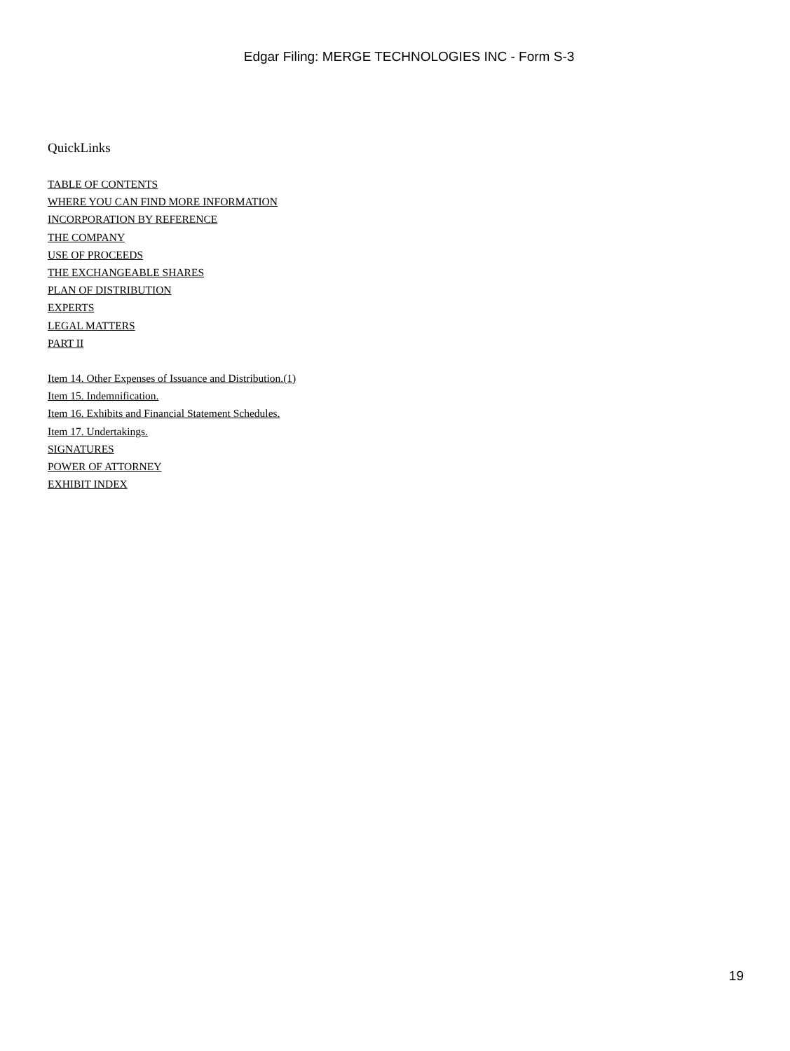Edgar Filing: MERGE TECHNOLOGIES INC - Form S-3
QuickLinks
TABLE OF CONTENTS
WHERE YOU CAN FIND MORE INFORMATION
INCORPORATION BY REFERENCE
THE COMPANY
USE OF PROCEEDS
THE EXCHANGEABLE SHARES
PLAN OF DISTRIBUTION
EXPERTS
LEGAL MATTERS
PART II
Item 14. Other Expenses of Issuance and Distribution.(1)
Item 15. Indemnification.
Item 16. Exhibits and Financial Statement Schedules.
Item 17. Undertakings.
SIGNATURES
POWER OF ATTORNEY
EXHIBIT INDEX
19